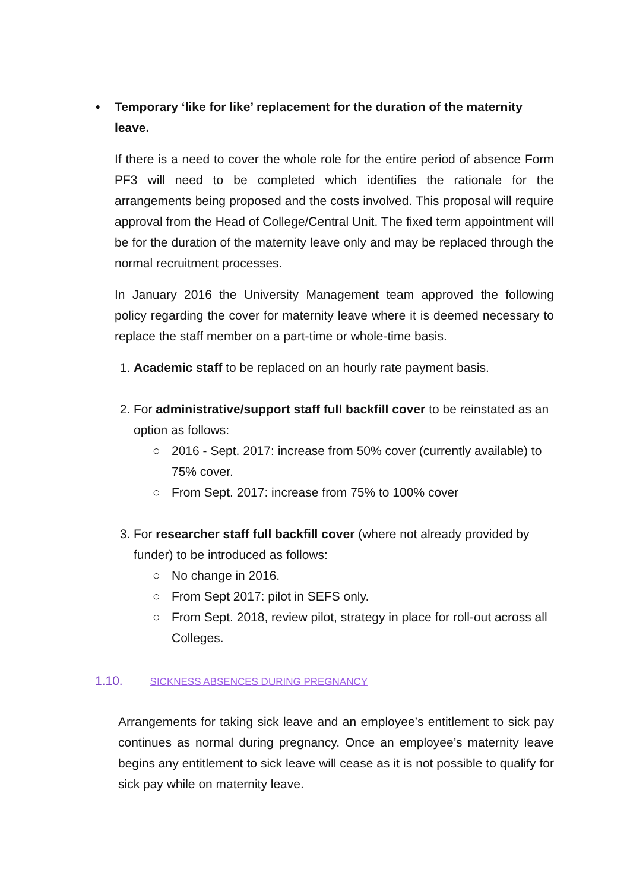• Temporary ‘like for like’ replacement for the duration of the maternity leave.
If there is a need to cover the whole role for the entire period of absence Form PF3 will need to be completed which identifies the rationale for the arrangements being proposed and the costs involved. This proposal will require approval from the Head of College/Central Unit. The fixed term appointment will be for the duration of the maternity leave only and may be replaced through the normal recruitment processes.
In January 2016 the University Management team approved the following policy regarding the cover for maternity leave where it is deemed necessary to replace the staff member on a part-time or whole-time basis.
1. Academic staff to be replaced on an hourly rate payment basis.
2. For administrative/support staff full backfill cover to be reinstated as an option as follows:
○ 2016 - Sept. 2017: increase from 50% cover (currently available) to 75% cover.
○ From Sept. 2017: increase from 75% to 100% cover
3. For researcher staff full backfill cover (where not already provided by funder) to be introduced as follows:
○ No change in 2016.
○ From Sept 2017: pilot in SEFS only.
○ From Sept. 2018, review pilot, strategy in place for roll-out across all Colleges.
1.10. SICKNESS ABSENCES DURING PREGNANCY
Arrangements for taking sick leave and an employee’s entitlement to sick pay continues as normal during pregnancy. Once an employee’s maternity leave begins any entitlement to sick leave will cease as it is not possible to qualify for sick pay while on maternity leave.